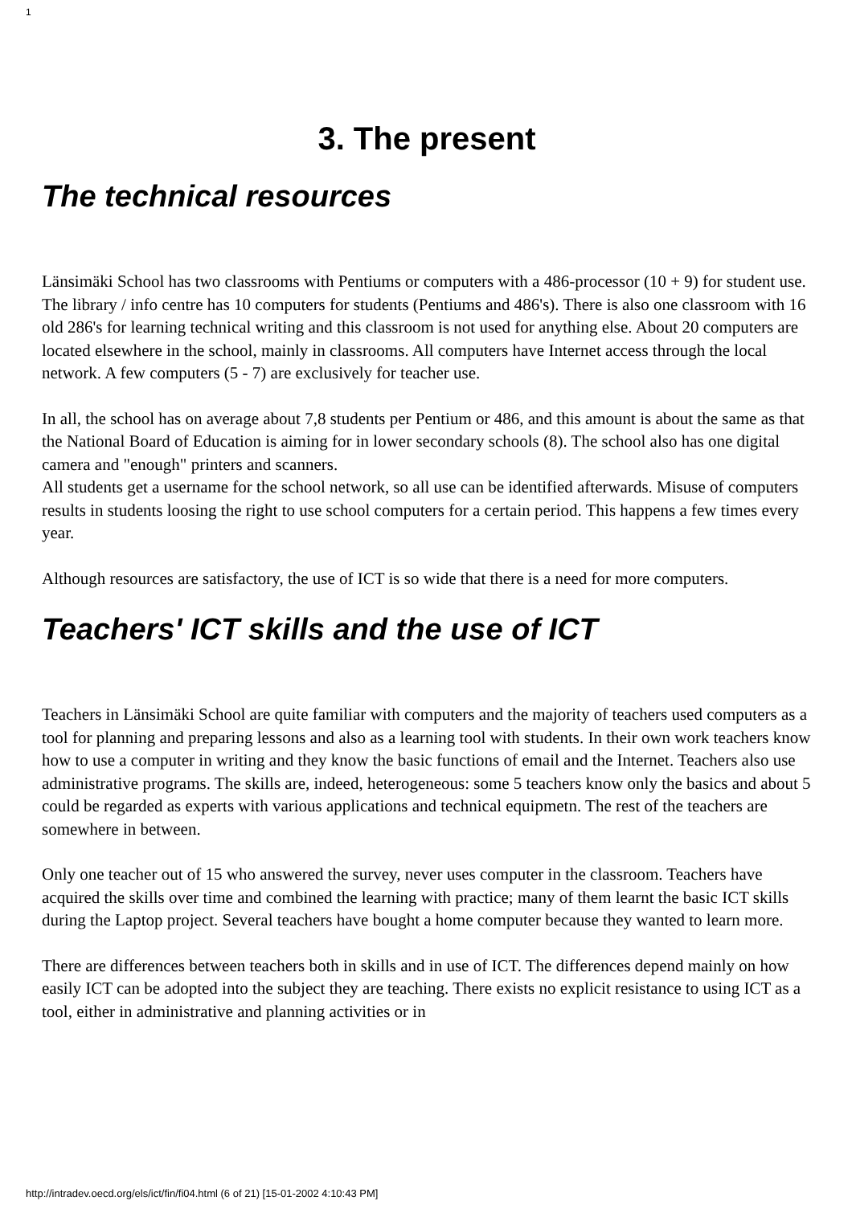1
3. The present
The technical resources
Länsimäki School has two classrooms with Pentiums or computers with a 486-processor (10 + 9) for student use. The library / info centre has 10 computers for students (Pentiums and 486's). There is also one classroom with 16 old 286's for learning technical writing and this classroom is not used for anything else. About 20 computers are located elsewhere in the school, mainly in classrooms. All computers have Internet access through the local network. A few computers (5 - 7) are exclusively for teacher use.
In all, the school has on average about 7,8 students per Pentium or 486, and this amount is about the same as that the National Board of Education is aiming for in lower secondary schools (8). The school also has one digital camera and "enough" printers and scanners.
All students get a username for the school network, so all use can be identified afterwards. Misuse of computers results in students loosing the right to use school computers for a certain period. This happens a few times every year.
Although resources are satisfactory, the use of ICT is so wide that there is a need for more computers.
Teachers' ICT skills and the use of ICT
Teachers in Länsimäki School are quite familiar with computers and the majority of teachers used computers as a tool for planning and preparing lessons and also as a learning tool with students. In their own work teachers know how to use a computer in writing and they know the basic functions of email and the Internet. Teachers also use administrative programs. The skills are, indeed, heterogeneous: some 5 teachers know only the basics and about 5 could be regarded as experts with various applications and technical equipmetn. The rest of the teachers are somewhere in between.
Only one teacher out of 15 who answered the survey, never uses computer in the classroom. Teachers have acquired the skills over time and combined the learning with practice; many of them learnt the basic ICT skills during the Laptop project. Several teachers have bought a home computer because they wanted to learn more.
There are differences between teachers both in skills and in use of ICT. The differences depend mainly on how easily ICT can be adopted into the subject they are teaching. There exists no explicit resistance to using ICT as a tool, either in administrative and planning activities or in
http://intradev.oecd.org/els/ict/fin/fi04.html (6 of 21) [15-01-2002 4:10:43 PM]